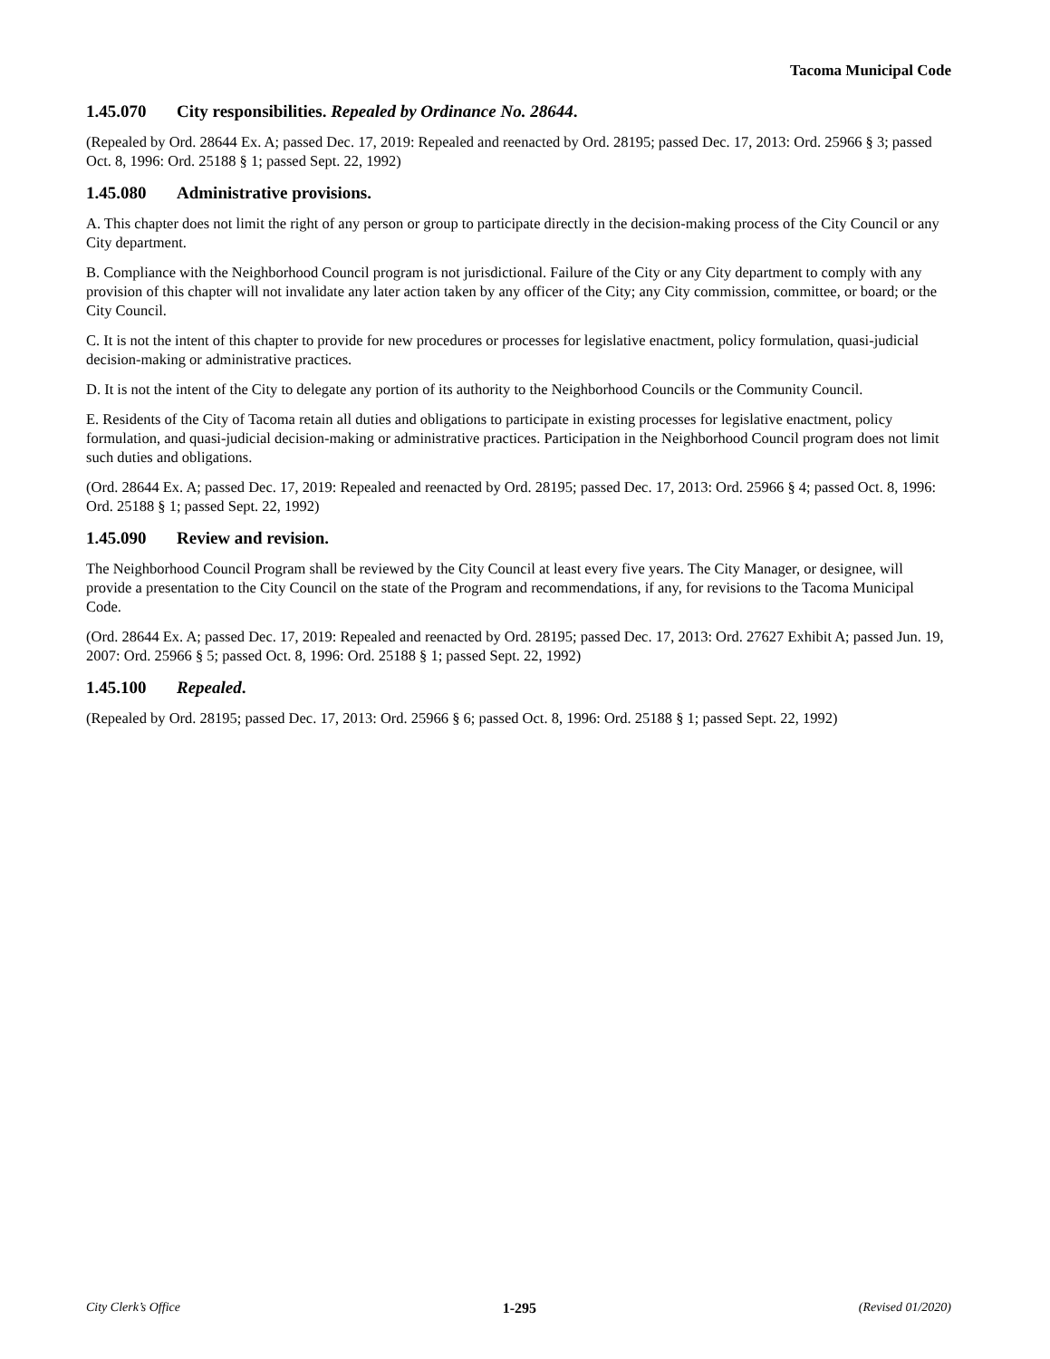Tacoma Municipal Code
1.45.070 City responsibilities. Repealed by Ordinance No. 28644.
(Repealed by Ord. 28644 Ex. A; passed Dec. 17, 2019: Repealed and reenacted by Ord. 28195; passed Dec. 17, 2013: Ord. 25966 § 3; passed Oct. 8, 1996: Ord. 25188 § 1; passed Sept. 22, 1992)
1.45.080 Administrative provisions.
A. This chapter does not limit the right of any person or group to participate directly in the decision-making process of the City Council or any City department.
B. Compliance with the Neighborhood Council program is not jurisdictional. Failure of the City or any City department to comply with any provision of this chapter will not invalidate any later action taken by any officer of the City; any City commission, committee, or board; or the City Council.
C. It is not the intent of this chapter to provide for new procedures or processes for legislative enactment, policy formulation, quasi-judicial decision-making or administrative practices.
D. It is not the intent of the City to delegate any portion of its authority to the Neighborhood Councils or the Community Council.
E. Residents of the City of Tacoma retain all duties and obligations to participate in existing processes for legislative enactment, policy formulation, and quasi-judicial decision-making or administrative practices. Participation in the Neighborhood Council program does not limit such duties and obligations.
(Ord. 28644 Ex. A; passed Dec. 17, 2019: Repealed and reenacted by Ord. 28195; passed Dec. 17, 2013: Ord. 25966 § 4; passed Oct. 8, 1996: Ord. 25188 § 1; passed Sept. 22, 1992)
1.45.090 Review and revision.
The Neighborhood Council Program shall be reviewed by the City Council at least every five years. The City Manager, or designee, will provide a presentation to the City Council on the state of the Program and recommendations, if any, for revisions to the Tacoma Municipal Code.
(Ord. 28644 Ex. A; passed Dec. 17, 2019: Repealed and reenacted by Ord. 28195; passed Dec. 17, 2013: Ord. 27627 Exhibit A; passed Jun. 19, 2007: Ord. 25966 § 5; passed Oct. 8, 1996: Ord. 25188 § 1; passed Sept. 22, 1992)
1.45.100 Repealed.
(Repealed by Ord. 28195; passed Dec. 17, 2013: Ord. 25966 § 6; passed Oct. 8, 1996: Ord. 25188 § 1; passed Sept. 22, 1992)
City Clerk’s Office 1-295 (Revised 01/2020)